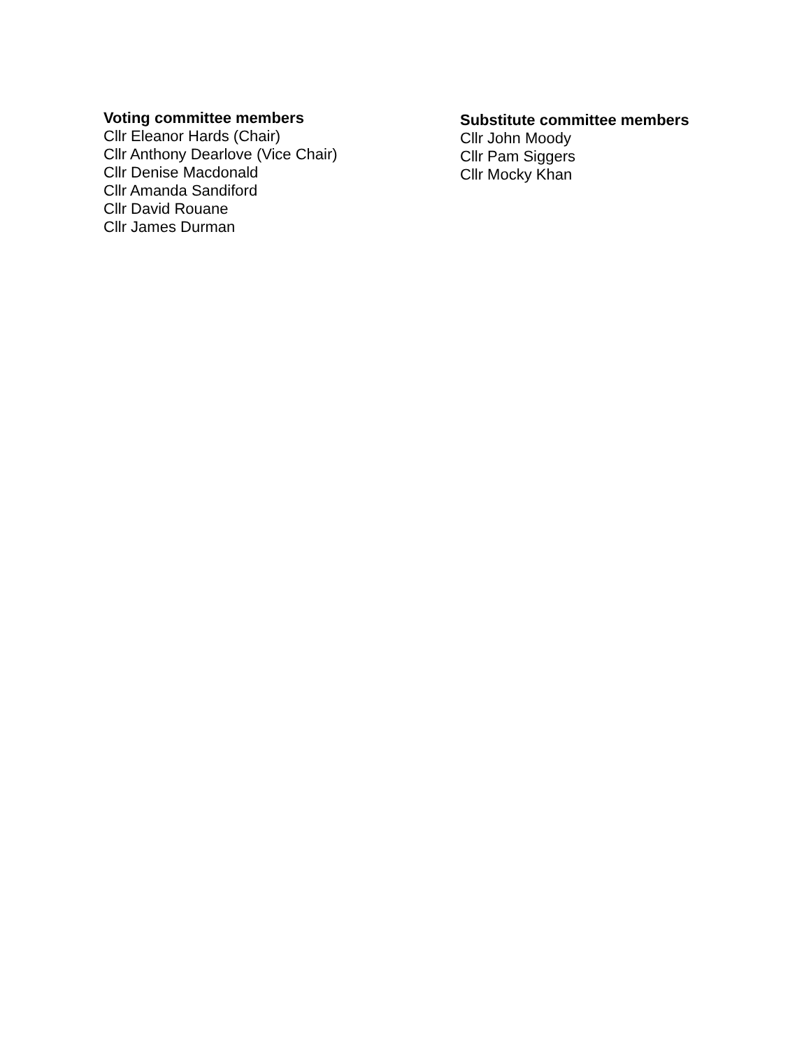Voting committee members
Cllr Eleanor Hards (Chair)
Cllr Anthony Dearlove (Vice Chair)
Cllr Denise Macdonald
Cllr Amanda Sandiford
Cllr David Rouane
Cllr James Durman
Substitute committee members
Cllr John Moody
Cllr Pam Siggers
Cllr Mocky Khan